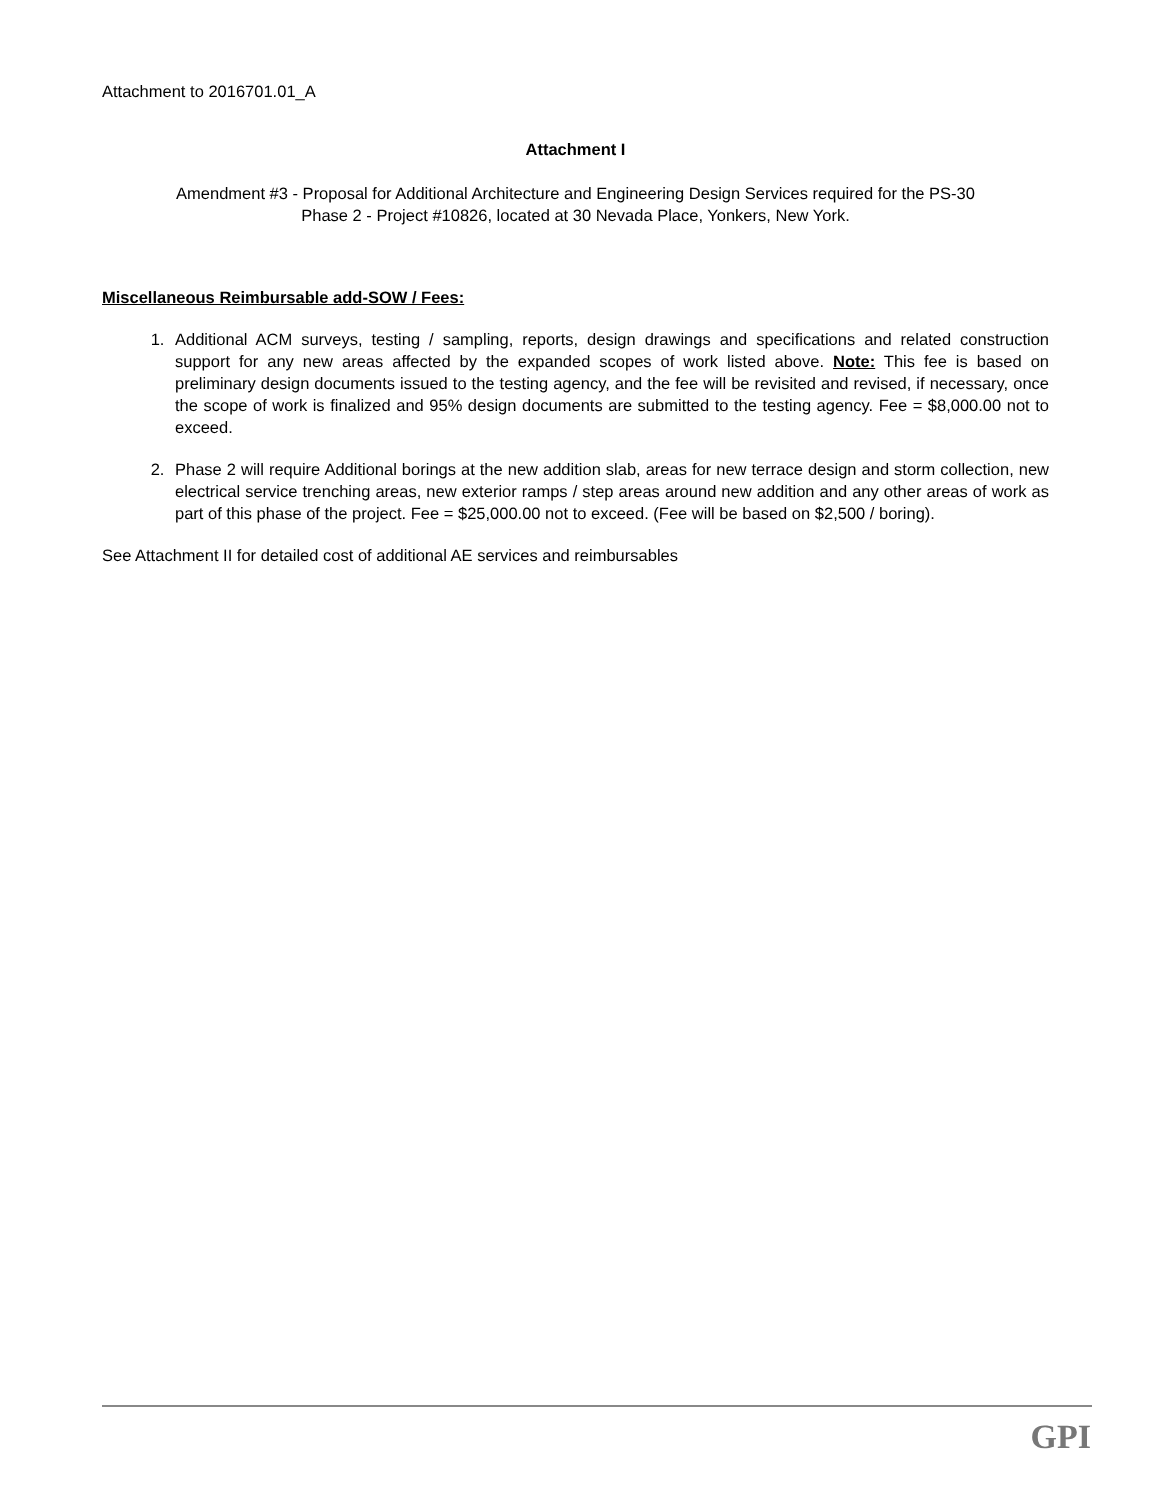Attachment to 2016701.01_A
Attachment I
Amendment #3 - Proposal for Additional Architecture and Engineering Design Services required for the PS-30
Phase 2 - Project #10826, located at 30 Nevada Place, Yonkers, New York.
Miscellaneous Reimbursable add-SOW / Fees:
1. Additional ACM surveys, testing / sampling, reports, design drawings and specifications and related construction support for any new areas affected by the expanded scopes of work listed above. Note: This fee is based on preliminary design documents issued to the testing agency, and the fee will be revisited and revised, if necessary, once the scope of work is finalized and 95% design documents are submitted to the testing agency. Fee = $8,000.00 not to exceed.
2. Phase 2 will require Additional borings at the new addition slab, areas for new terrace design and storm collection, new electrical service trenching areas, new exterior ramps / step areas around new addition and any other areas of work as part of this phase of the project. Fee = $25,000.00 not to exceed. (Fee will be based on $2,500 / boring).
See Attachment II for detailed cost of additional AE services and reimbursables
GPI